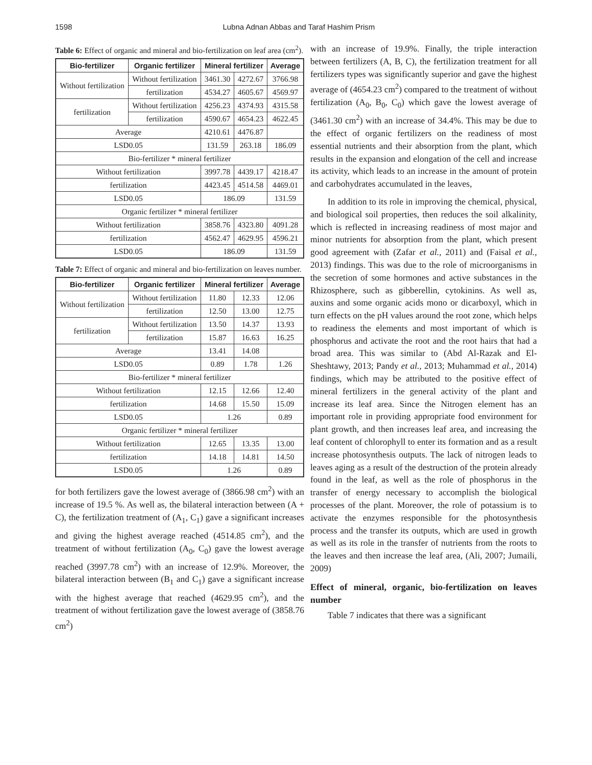1598 Lubna Adnan Abbas and Taraf Hashim Prism
Table 6: Effect of organic and mineral and bio-fertilization on leaf area (cm<sup>2</sup>).
| Bio-fertilizer | Organic fertilizer | Mineral fertilizer | | Average |
| --- | --- | --- | --- | --- |
| Without fertilization | Without fertilization | 3461.30 | 4272.67 | 3766.98 |
| | fertilization | 4534.27 | 4605.67 | 4569.97 |
| fertilization | Without fertilization | 4256.23 | 4374.93 | 4315.58 |
| | fertilization | 4590.67 | 4654.23 | 4622.45 |
| Average | | 4210.61 | 4476.87 | |
| LSD0.05 | | 131.59 | 263.18 | 186.09 |
| Bio-fertilizer * mineral fertilizer | | | | |
| Without fertilization | | 3997.78 | 4439.17 | 4218.47 |
| fertilization | | 4423.45 | 4514.58 | 4469.01 |
| LSD0.05 | | 186.09 | | 131.59 |
| Organic fertilizer * mineral fertilizer | | | | |
| Without fertilization | | 3858.76 | 4323.80 | 4091.28 |
| fertilization | | 4562.47 | 4629.95 | 4596.21 |
| LSD0.05 | | 186.09 | | 131.59 |
Table 7: Effect of organic and mineral and bio-fertilization on leaves number.
| Bio-fertilizer | Organic fertilizer | Mineral fertilizer | | Average |
| --- | --- | --- | --- | --- |
| Without fertilization | Without fertilization | 11.80 | 12.33 | 12.06 |
| | fertilization | 12.50 | 13.00 | 12.75 |
| fertilization | Without fertilization | 13.50 | 14.37 | 13.93 |
| | fertilization | 15.87 | 16.63 | 16.25 |
| Average | | 13.41 | 14.08 | |
| LSD0.05 | | 0.89 | 1.78 | 1.26 |
| Bio-fertilizer * mineral fertilizer | | | | |
| Without fertilization | | 12.15 | 12.66 | 12.40 |
| fertilization | | 14.68 | 15.50 | 15.09 |
| LSD0.05 | | 1.26 | | 0.89 |
| Organic fertilizer * mineral fertilizer | | | | |
| Without fertilization | | 12.65 | 13.35 | 13.00 |
| fertilization | | 14.18 | 14.81 | 14.50 |
| LSD0.05 | | 1.26 | | 0.89 |
for both fertilizers gave the lowest average of (3866.98 cm<sup>2</sup>) with an increase of 19.5 %. As well as, the bilateral interaction between (A + C), the fertilization treatment of (A<sub>1</sub>, C<sub>1</sub>) gave a significant increases and giving the highest average reached (4514.85 cm<sup>2</sup>), and the treatment of without fertilization (A<sub>0</sub>, C<sub>0</sub>) gave the lowest average reached (3997.78 cm<sup>2</sup>) with an increase of 12.9%. Moreover, the bilateral interaction between (B<sub>1</sub> and C<sub>1</sub>) gave a significant increase with the highest average that reached (4629.95 cm<sup>2</sup>), and the treatment of without fertilization gave the lowest average of (3858.76 cm<sup>2</sup>)
with an increase of 19.9%. Finally, the triple interaction between fertilizers (A, B, C), the fertilization treatment for all fertilizers types was significantly superior and gave the highest average of (4654.23 cm<sup>2</sup>) compared to the treatment of without fertilization (A<sub>0</sub>, B<sub>0</sub>, C<sub>0</sub>) which gave the lowest average of (3461.30 cm<sup>2</sup>) with an increase of 34.4%. This may be due to the effect of organic fertilizers on the readiness of most essential nutrients and their absorption from the plant, which results in the expansion and elongation of the cell and increase its activity, which leads to an increase in the amount of protein and carbohydrates accumulated in the leaves,
In addition to its role in improving the chemical, physical, and biological soil properties, then reduces the soil alkalinity, which is reflected in increasing readiness of most major and minor nutrients for absorption from the plant, which present good agreement with (Zafar et al., 2011) and (Faisal et al., 2013) findings. This was due to the role of microorganisms in the secretion of some hormones and active substances in the Rhizosphere, such as gibberellin, cytokinins. As well as, auxins and some organic acids mono or dicarboxyl, which in turn effects on the pH values around the root zone, which helps to readiness the elements and most important of which is phosphorus and activate the root and the root hairs that had a broad area. This was similar to (Abd Al-Razak and El-Sheshtawy, 2013; Pandy et al., 2013; Muhammad et al., 2014) findings, which may be attributed to the positive effect of mineral fertilizers in the general activity of the plant and increase its leaf area. Since the Nitrogen element has an important role in providing appropriate food environment for plant growth, and then increases leaf area, and increasing the leaf content of chlorophyll to enter its formation and as a result increase photosynthesis outputs. The lack of nitrogen leads to leaves aging as a result of the destruction of the protein already found in the leaf, as well as the role of phosphorus in the transfer of energy necessary to accomplish the biological processes of the plant. Moreover, the role of potassium is to activate the enzymes responsible for the photosynthesis process and the transfer its outputs, which are used in growth as well as its role in the transfer of nutrients from the roots to the leaves and then increase the leaf area, (Ali, 2007; Jumaili, 2009)
Effect of mineral, organic, bio-fertilization on leaves number
Table 7 indicates that there was a significant